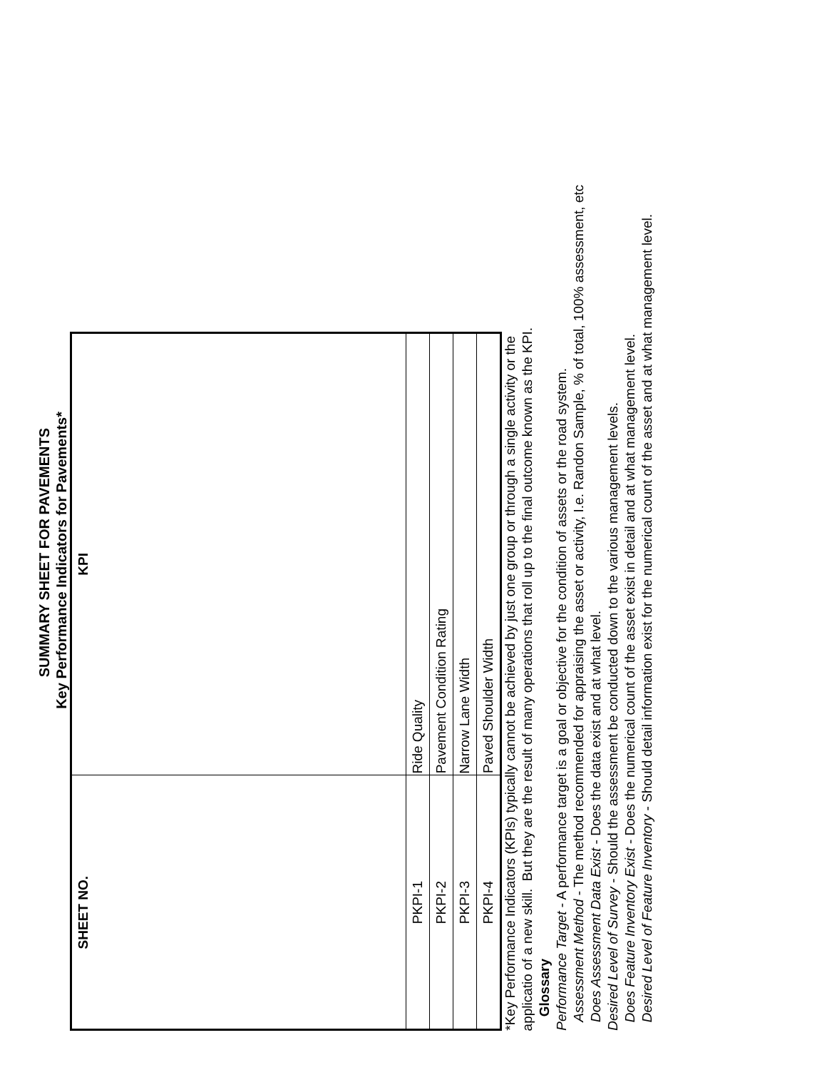SUMMARY SHEET FOR PAVEMENTS
Key Performance Indicators for Pavements*
| SHEET NO. | KPI |
| --- | --- |
| PKPI-1 | Ride Quality |
| PKPI-2 | Pavement Condition Rating |
| PKPI-3 | Narrow Lane Width |
| PKPI-4 | Paved Shoulder Width |
*Key Performance Indicators (KPIs) typically cannot be achieved by just one group or through a single activity or the applicatio of a new skill. But they are the result of many operations that roll up to the final outcome known as the KPI.
Glossary
Performance Target - A performance target is a goal or objective for the condition of assets or the road system.
Assessment Method - The method recommended for appraising the asset or activity, I.e. Randon Sample, % of total, 100% assessment, etc
Does Assessment Data Exist - Does the data exist and at what level.
Desired Level of Survey - Should the assessment be conducted down to the various management levels.
Does Feature Inventory Exist - Does the numerical count of the asset exist in detail and at what management level.
Desired Level of Feature Inventory - Should detail information exist for the numerical count of the asset and at what management level.